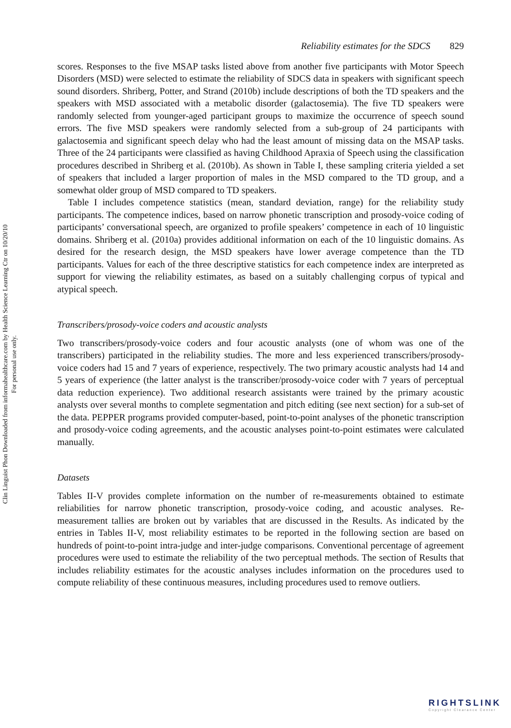Clin Linguist Phon Downloaded from informahealthcare.com by Health Science Learning Ctr on 10/20/10
For personal use only.
Reliability estimates for the SDCS 829
scores. Responses to the five MSAP tasks listed above from another five participants with Motor Speech Disorders (MSD) were selected to estimate the reliability of SDCS data in speakers with significant speech sound disorders. Shriberg, Potter, and Strand (2010b) include descriptions of both the TD speakers and the speakers with MSD associated with a metabolic disorder (galactosemia). The five TD speakers were randomly selected from younger-aged participant groups to maximize the occurrence of speech sound errors. The five MSD speakers were randomly selected from a sub-group of 24 participants with galactosemia and significant speech delay who had the least amount of missing data on the MSAP tasks. Three of the 24 participants were classified as having Childhood Apraxia of Speech using the classification procedures described in Shriberg et al. (2010b). As shown in Table I, these sampling criteria yielded a set of speakers that included a larger proportion of males in the MSD compared to the TD group, and a somewhat older group of MSD compared to TD speakers.
Table I includes competence statistics (mean, standard deviation, range) for the reliability study participants. The competence indices, based on narrow phonetic transcription and prosody-voice coding of participants’ conversational speech, are organized to profile speakers’ competence in each of 10 linguistic domains. Shriberg et al. (2010a) provides additional information on each of the 10 linguistic domains. As desired for the research design, the MSD speakers have lower average competence than the TD participants. Values for each of the three descriptive statistics for each competence index are interpreted as support for viewing the reliability estimates, as based on a suitably challenging corpus of typical and atypical speech.
Transcribers/prosody-voice coders and acoustic analysts
Two transcribers/prosody-voice coders and four acoustic analysts (one of whom was one of the transcribers) participated in the reliability studies. The more and less experienced transcribers/prosody-voice coders had 15 and 7 years of experience, respectively. The two primary acoustic analysts had 14 and 5 years of experience (the latter analyst is the transcriber/prosody-voice coder with 7 years of perceptual data reduction experience). Two additional research assistants were trained by the primary acoustic analysts over several months to complete segmentation and pitch editing (see next section) for a sub-set of the data. PEPPER programs provided computer-based, point-to-point analyses of the phonetic transcription and prosody-voice coding agreements, and the acoustic analyses point-to-point estimates were calculated manually.
Datasets
Tables II-V provides complete information on the number of re-measurements obtained to estimate reliabilities for narrow phonetic transcription, prosody-voice coding, and acoustic analyses. Re-measurement tallies are broken out by variables that are discussed in the Results. As indicated by the entries in Tables II-V, most reliability estimates to be reported in the following section are based on hundreds of point-to-point intra-judge and inter-judge comparisons. Conventional percentage of agreement procedures were used to estimate the reliability of the two perceptual methods. The section of Results that includes reliability estimates for the acoustic analyses includes information on the procedures used to compute reliability of these continuous measures, including procedures used to remove outliers.
RIGHTSLINK
Copyright Clearance Center